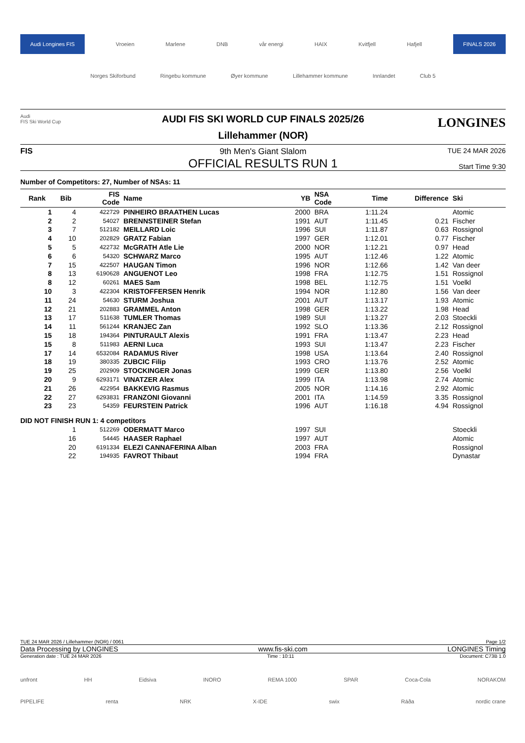Audi Longines FIS Vroeien Marlene DNB vår energi HAIX Kvitfjell Hafjell FINALS 2026
Norges Skiforbund Ringebu kommune Øyer kommune Lillehammer kommune Innlandet Club 5
Audi
FIS Ski World Cup
AUDI FIS SKI WORLD CUP FINALS 2025/26
Lillehammer (NOR)
LONGINES
FIS 9th Men's Giant Slalom
OFFICIAL RESULTS RUN 1
TUE 24 MAR 2026
Start Time 9:30
Number of Competitors: 27, Number of NSAs: 11
| Rank | Bib | FIS Code | Name | YB | NSA Code | Time | Difference | Ski |
| --- | --- | --- | --- | --- | --- | --- | --- | --- |
| 1 | 4 | 422729 | PINHEIRO BRAATHEN Lucas | 2000 | BRA | 1:11.24 | | Atomic |
| 2 | 2 | 54027 | BRENNSTEINER Stefan | 1991 | AUT | 1:11.45 | 0.21 | Fischer |
| 3 | 7 | 512182 | MEILLARD Loic | 1996 | SUI | 1:11.87 | 0.63 | Rossignol |
| 4 | 10 | 202829 | GRATZ Fabian | 1997 | GER | 1:12.01 | 0.77 | Fischer |
| 5 | 5 | 422732 | McGRATH Atle Lie | 2000 | NOR | 1:12.21 | 0.97 | Head |
| 6 | 6 | 54320 | SCHWARZ Marco | 1995 | AUT | 1:12.46 | 1.22 | Atomic |
| 7 | 15 | 422507 | HAUGAN Timon | 1996 | NOR | 1:12.66 | 1.42 | Van deer |
| 8 | 13 | 6190628 | ANGUENOT Leo | 1998 | FRA | 1:12.75 | 1.51 | Rossignol |
| 8 | 12 | 60261 | MAES Sam | 1998 | BEL | 1:12.75 | 1.51 | Voelkl |
| 10 | 3 | 422304 | KRISTOFFERSEN Henrik | 1994 | NOR | 1:12.80 | 1.56 | Van deer |
| 11 | 24 | 54630 | STURM Joshua | 2001 | AUT | 1:13.17 | 1.93 | Atomic |
| 12 | 21 | 202883 | GRAMMEL Anton | 1998 | GER | 1:13.22 | 1.98 | Head |
| 13 | 17 | 511638 | TUMLER Thomas | 1989 | SUI | 1:13.27 | 2.03 | Stoeckli |
| 14 | 11 | 561244 | KRANJEC Zan | 1992 | SLO | 1:13.36 | 2.12 | Rossignol |
| 15 | 18 | 194364 | PINTURAULT Alexis | 1991 | FRA | 1:13.47 | 2.23 | Head |
| 15 | 8 | 511983 | AERNI Luca | 1993 | SUI | 1:13.47 | 2.23 | Fischer |
| 17 | 14 | 6532084 | RADAMUS River | 1998 | USA | 1:13.64 | 2.40 | Rossignol |
| 18 | 19 | 380335 | ZUBCIC Filip | 1993 | CRO | 1:13.76 | 2.52 | Atomic |
| 19 | 25 | 202909 | STOCKINGER Jonas | 1999 | GER | 1:13.80 | 2.56 | Voelkl |
| 20 | 9 | 6293171 | VINATZER Alex | 1999 | ITA | 1:13.98 | 2.74 | Atomic |
| 21 | 26 | 422954 | BAKKEVIG Rasmus | 2005 | NOR | 1:14.16 | 2.92 | Atomic |
| 22 | 27 | 6293831 | FRANZONI Giovanni | 2001 | ITA | 1:14.59 | 3.35 | Rossignol |
| 23 | 23 | 54359 | FEURSTEIN Patrick | 1996 | AUT | 1:16.18 | 4.94 | Rossignol |
| DID NOT FINISH RUN 1: 4 competitors | | | | | | | | |
| | 1 | 512269 | ODERMATT Marco | 1997 | SUI | | | Stoeckli |
| | 16 | 54445 | HAASER Raphael | 1997 | AUT | | | Atomic |
| | 20 | 6191334 | ELEZI CANNAFERINA Alban | 2003 | FRA | | | Rossignol |
| | 22 | 194935 | FAVROT Thibaut | 1994 | FRA | | | Dynastar |
TUE 24 MAR 2026 / Lillehammer (NOR) / 0061 Page 1/2
Data Processing by LONGINES www.fis-ski.com LONGINES Timing
Generation date : TUE 24 MAR 2026 Time : 10:11 Document: C73B 1.0
unfront HH Eidsiva INORO REMA 1000 SPAR Coca-Cola NORAKOM
PIPELIFE renta NRK X-IDE swix Ráða nordic crane